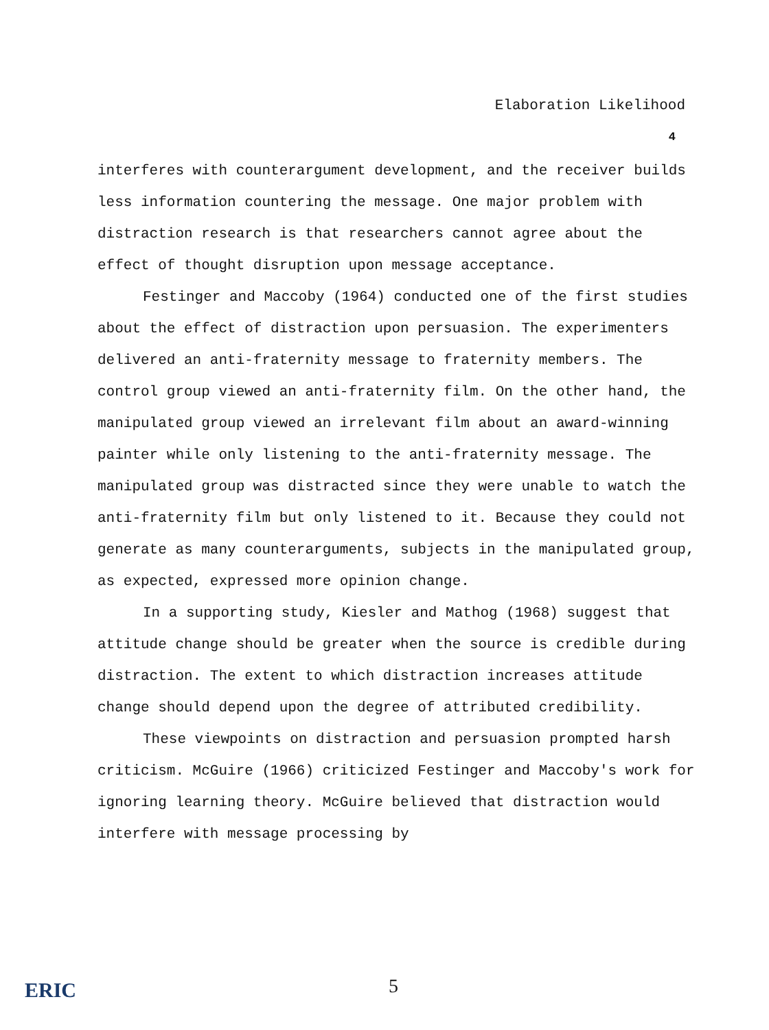Elaboration Likelihood
4
interferes with counterargument development, and the receiver builds less information countering the message. One major problem with distraction research is that researchers cannot agree about the effect of thought disruption upon message acceptance.
Festinger and Maccoby (1964) conducted one of the first studies about the effect of distraction upon persuasion. The experimenters delivered an anti-fraternity message to fraternity members. The control group viewed an anti-fraternity film. On the other hand, the manipulated group viewed an irrelevant film about an award-winning painter while only listening to the anti-fraternity message. The manipulated group was distracted since they were unable to watch the anti-fraternity film but only listened to it. Because they could not generate as many counterarguments, subjects in the manipulated group, as expected, expressed more opinion change.
In a supporting study, Kiesler and Mathog (1968) suggest that attitude change should be greater when the source is credible during distraction. The extent to which distraction increases attitude change should depend upon the degree of attributed credibility.
These viewpoints on distraction and persuasion prompted harsh criticism. McGuire (1966) criticized Festinger and Maccoby's work for ignoring learning theory. McGuire believed that distraction would interfere with message processing by
ERIC 5